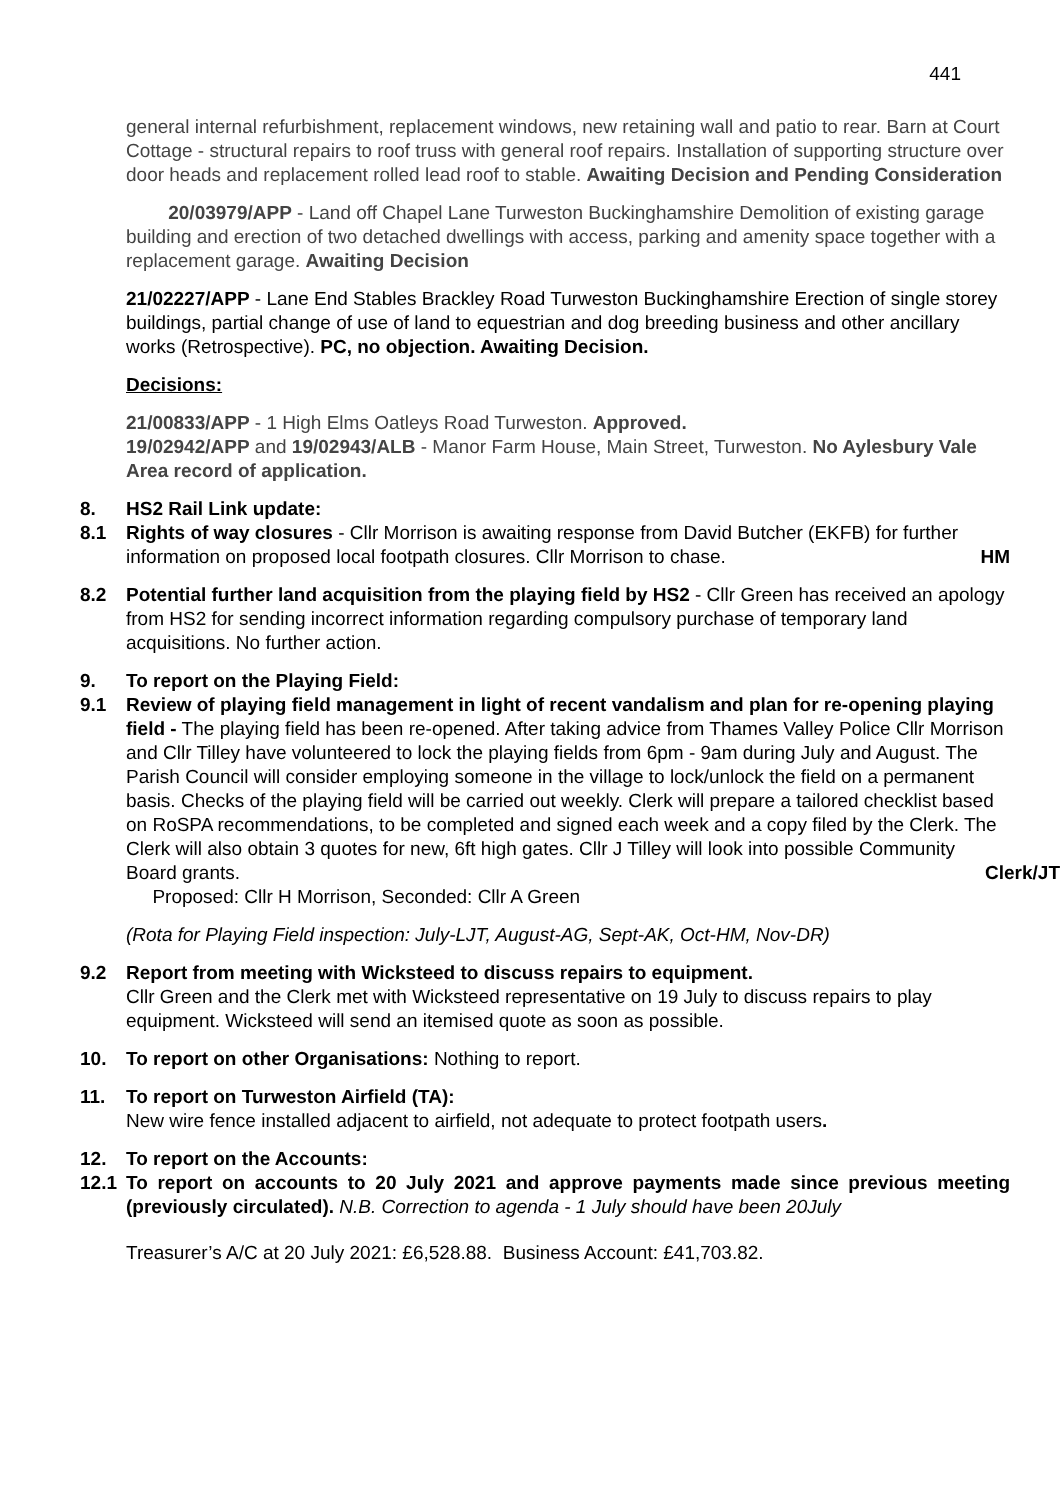441
general internal refurbishment, replacement windows, new retaining wall and patio to rear. Barn at Court Cottage - structural repairs to roof truss with general roof repairs. Installation of supporting structure over door heads and replacement rolled lead roof to stable. Awaiting Decision and Pending Consideration
20/03979/APP - Land off Chapel Lane Turweston Buckinghamshire Demolition of existing garage building and erection of two detached dwellings with access, parking and amenity space together with a replacement garage. Awaiting Decision
21/02227/APP - Lane End Stables Brackley Road Turweston Buckinghamshire Erection of single storey buildings, partial change of use of land to equestrian and dog breeding business and other ancillary works (Retrospective). PC, no objection. Awaiting Decision.
Decisions:
21/00833/APP - 1 High Elms Oatleys Road Turweston. Approved.
19/02942/APP and 19/02943/ALB - Manor Farm House, Main Street, Turweston. No Aylesbury Vale Area record of application.
8. HS2 Rail Link update:
8.1 Rights of way closures - Cllr Morrison is awaiting response from David Butcher (EKFB) for further information on proposed local footpath closures. Cllr Morrison to chase. HM
8.2 Potential further land acquisition from the playing field by HS2 - Cllr Green has received an apology from HS2 for sending incorrect information regarding compulsory purchase of temporary land acquisitions. No further action.
9. To report on the Playing Field:
9.1 Review of playing field management in light of recent vandalism and plan for re-opening playing field - The playing field has been re-opened. After taking advice from Thames Valley Police Cllr Morrison and Cllr Tilley have volunteered to lock the playing fields from 6pm - 9am during July and August. The Parish Council will consider employing someone in the village to lock/unlock the field on a permanent basis. Checks of the playing field will be carried out weekly. Clerk will prepare a tailored checklist based on RoSPA recommendations, to be completed and signed each week and a copy filed by the Clerk. The Clerk will also obtain 3 quotes for new, 6ft high gates. Cllr J Tilley will look into possible Community Board grants. Clerk/JT
Proposed: Cllr H Morrison, Seconded: Cllr A Green
(Rota for Playing Field inspection: July-LJT, August-AG, Sept-AK, Oct-HM, Nov-DR)
9.2 Report from meeting with Wicksteed to discuss repairs to equipment.
Cllr Green and the Clerk met with Wicksteed representative on 19 July to discuss repairs to play equipment. Wicksteed will send an itemised quote as soon as possible.
10. To report on other Organisations: Nothing to report.
11. To report on Turweston Airfield (TA):
New wire fence installed adjacent to airfield, not adequate to protect footpath users.
12. To report on the Accounts:
12.1 To report on accounts to 20 July 2021 and approve payments made since previous meeting (previously circulated). N.B. Correction to agenda - 1 July should have been 20July
Treasurer’s A/C at 20 July 2021: £6,528.88. Business Account: £41,703.82.